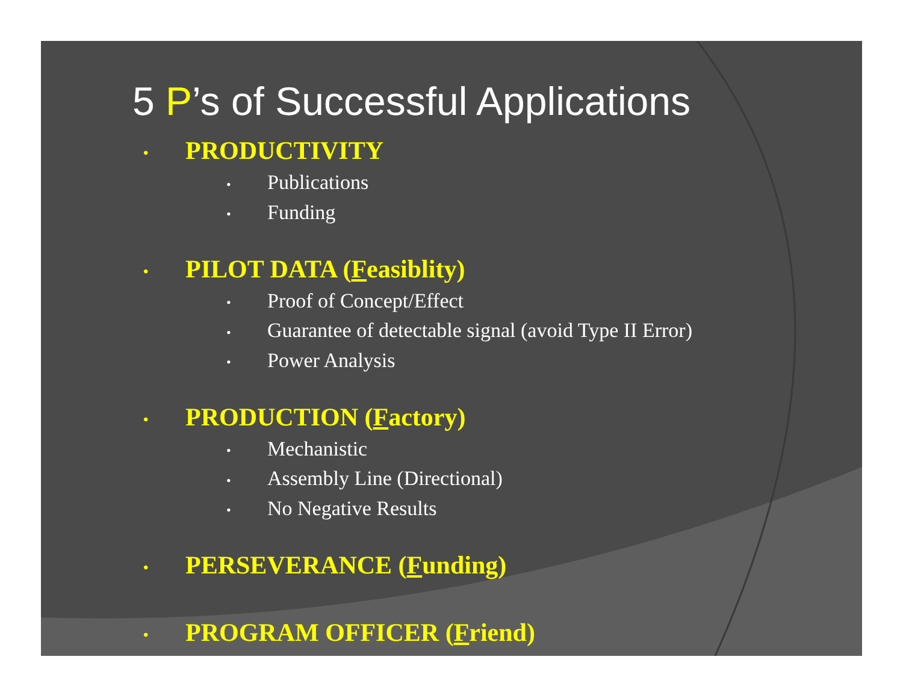5 P’s of Successful Applications
• PRODUCTIVITY
• Publications
• Funding
• PILOT DATA (Feasiblity)
• Proof of Concept/Effect
• Guarantee of detectable signal (avoid Type II Error)
• Power Analysis
• PRODUCTION (Factory)
• Mechanistic
• Assembly Line (Directional)
• No Negative Results
• PERSEVERANCE (Funding)
• PROGRAM OFFICER (Friend)